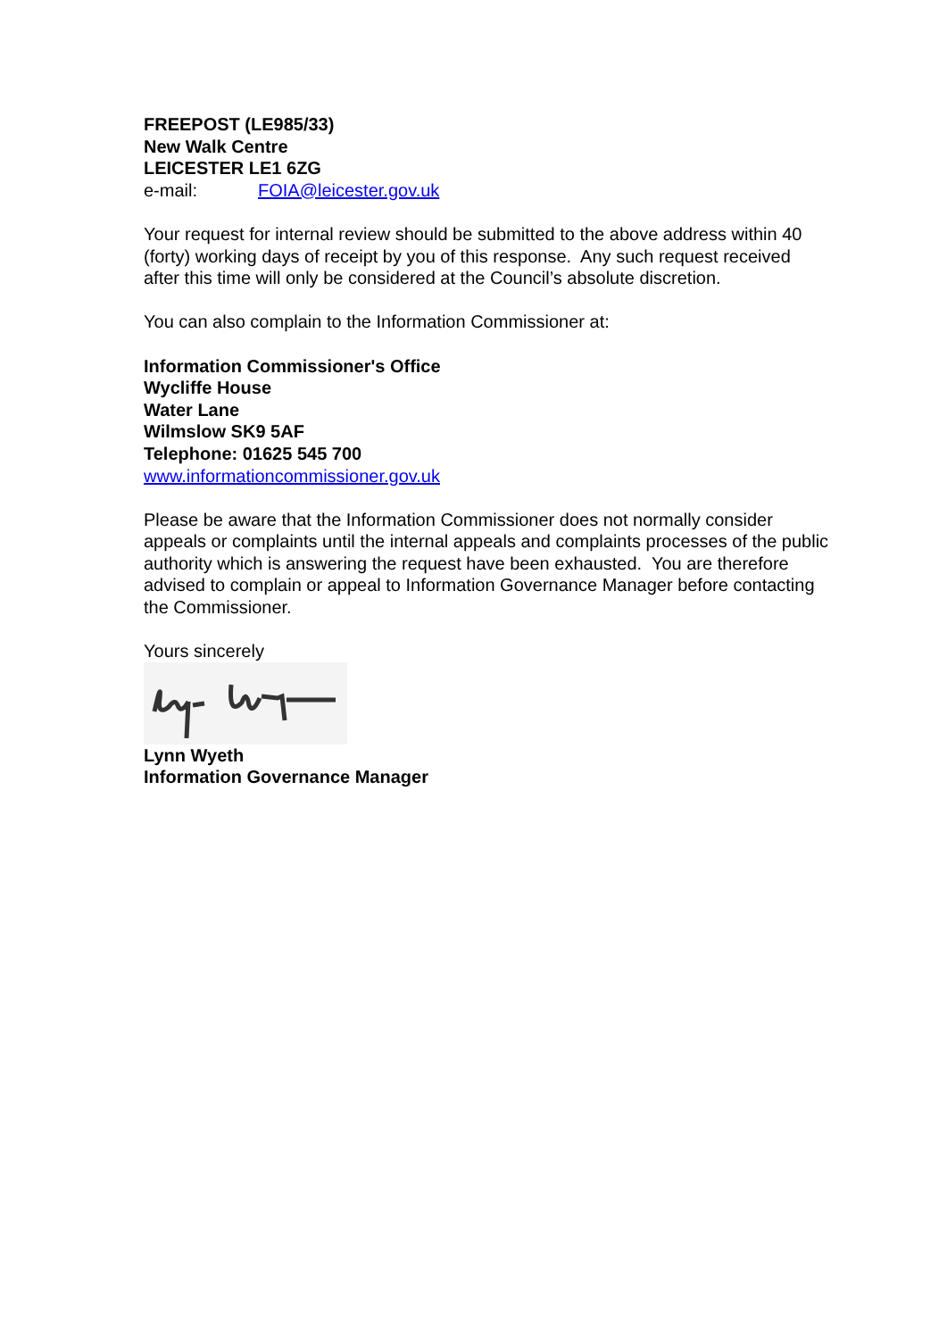FREEPOST (LE985/33)
New Walk Centre
LEICESTER LE1 6ZG
e-mail: FOIA@leicester.gov.uk
Your request for internal review should be submitted to the above address within 40 (forty) working days of receipt by you of this response. Any such request received after this time will only be considered at the Council’s absolute discretion.
You can also complain to the Information Commissioner at:
Information Commissioner's Office
Wycliffe House
Water Lane
Wilmslow SK9 5AF
Telephone: 01625 545 700
www.informationcommissioner.gov.uk
Please be aware that the Information Commissioner does not normally consider appeals or complaints until the internal appeals and complaints processes of the public authority which is answering the request have been exhausted. You are therefore advised to complain or appeal to Information Governance Manager before contacting the Commissioner.
Yours sincerely
Lynn Wyeth
Information Governance Manager